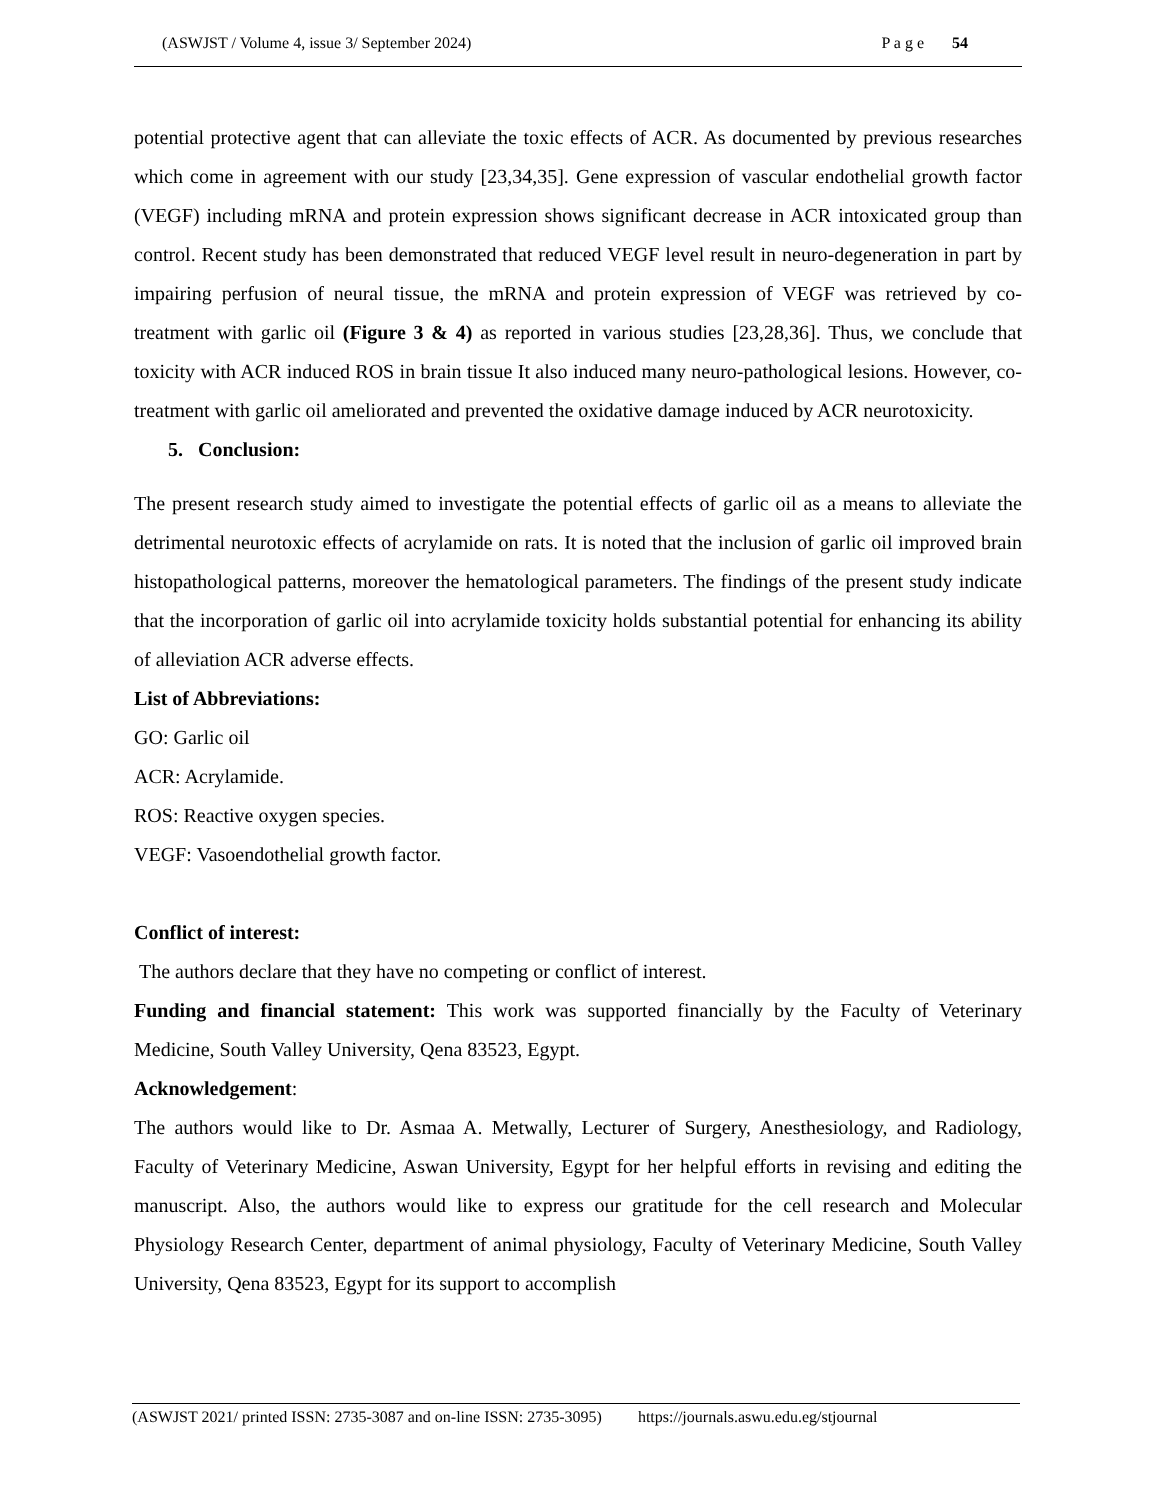(ASWJST / Volume 4, issue 3/ September 2024) P a g e 54
potential protective agent that can alleviate the toxic effects of ACR. As documented by previous researches which come in agreement with our study [23,34,35]. Gene expression of vascular endothelial growth factor (VEGF) including mRNA and protein expression shows significant decrease in ACR intoxicated group than control. Recent study has been demonstrated that reduced VEGF level result in neuro-degeneration in part by impairing perfusion of neural tissue, the mRNA and protein expression of VEGF was retrieved by co-treatment with garlic oil (Figure 3 & 4) as reported in various studies [23,28,36]. Thus, we conclude that toxicity with ACR induced ROS in brain tissue It also induced many neuro-pathological lesions. However, co-treatment with garlic oil ameliorated and prevented the oxidative damage induced by ACR neurotoxicity.
5. Conclusion:
The present research study aimed to investigate the potential effects of garlic oil as a means to alleviate the detrimental neurotoxic effects of acrylamide on rats. It is noted that the inclusion of garlic oil improved brain histopathological patterns, moreover the hematological parameters. The findings of the present study indicate that the incorporation of garlic oil into acrylamide toxicity holds substantial potential for enhancing its ability of alleviation ACR adverse effects.
List of Abbreviations:
GO: Garlic oil
ACR: Acrylamide.
ROS: Reactive oxygen species.
VEGF: Vasoendothelial growth factor.
Conflict of interest:
The authors declare that they have no competing or conflict of interest.
Funding and financial statement: This work was supported financially by the Faculty of Veterinary Medicine, South Valley University, Qena 83523, Egypt.
Acknowledgement:
The authors would like to Dr. Asmaa A. Metwally, Lecturer of Surgery, Anesthesiology, and Radiology, Faculty of Veterinary Medicine, Aswan University, Egypt for her helpful efforts in revising and editing the manuscript. Also, the authors would like to express our gratitude for the cell research and Molecular Physiology Research Center, department of animal physiology, Faculty of Veterinary Medicine, South Valley University, Qena 83523, Egypt for its support to accomplish
(ASWJST 2021/ printed ISSN: 2735-3087 and on-line ISSN: 2735-3095) https://journals.aswu.edu.eg/stjournal